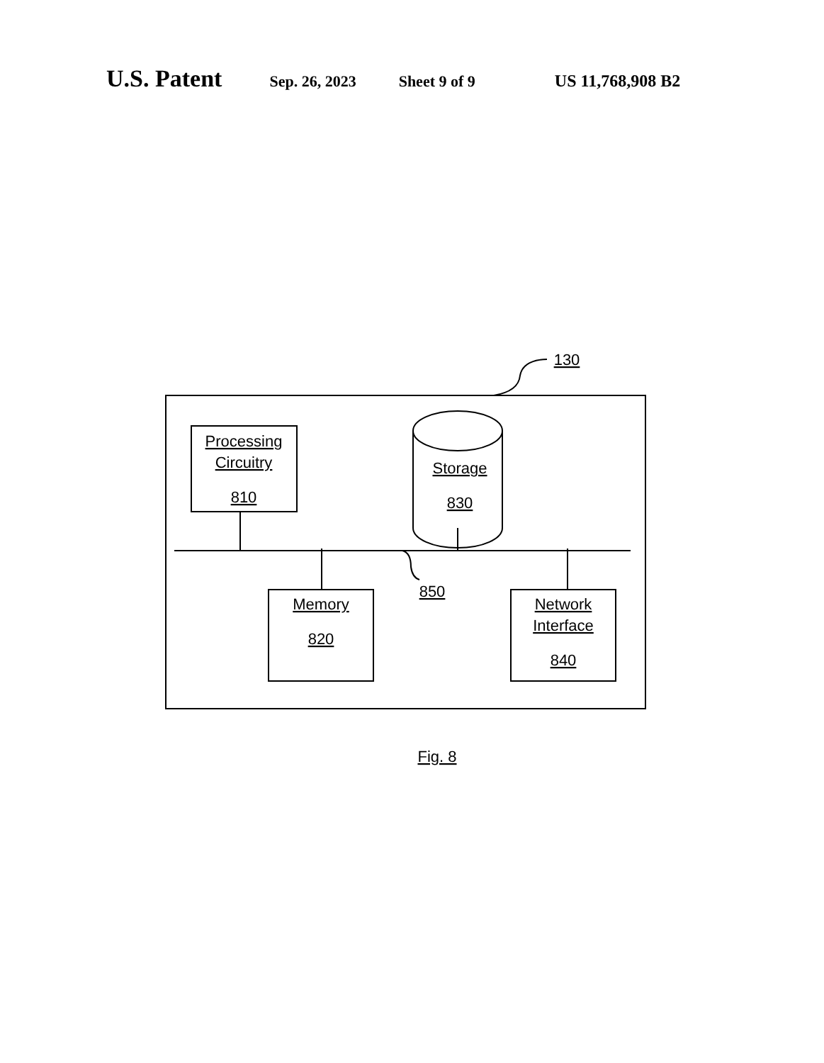U.S. Patent Sep. 26, 2023 Sheet 9 of 9 US 11,768,908 B2
130
Processing
Circuitry
810
Storage
830
850
Memory
820
Network
Interface
840
Fig. 8